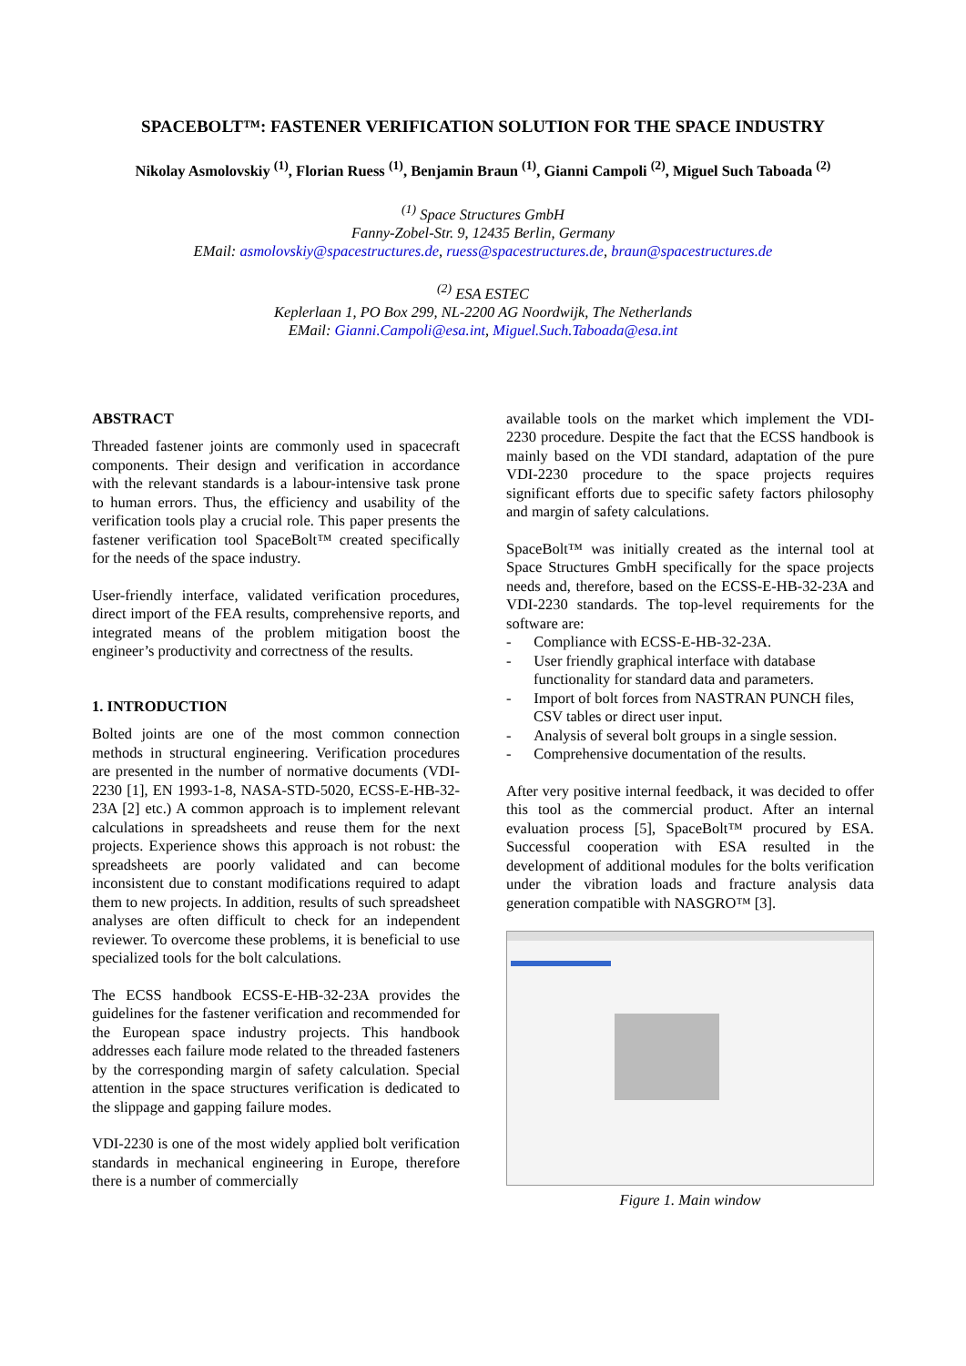SPACEBOLT™: FASTENER VERIFICATION SOLUTION FOR THE SPACE INDUSTRY
Nikolay Asmolovskiy <sup>(1)</sup>, Florian Ruess <sup>(1)</sup>, Benjamin Braun <sup>(1)</sup>, Gianni Campoli <sup>(2)</sup>, Miguel Such Taboada <sup>(2)</sup>
<sup>(1)</sup> Space Structures GmbH
Fanny-Zobel-Str. 9, 12435 Berlin, Germany
EMail: asmolovskiy@spacestructures.de, ruess@spacestructures.de, braun@spacestructures.de
<sup>(2)</sup> ESA ESTEC
Keplerlaan 1, PO Box 299, NL-2200 AG Noordwijk, The Netherlands
EMail: Gianni.Campoli@esa.int, Miguel.Such.Taboada@esa.int
ABSTRACT
Threaded fastener joints are commonly used in spacecraft components. Their design and verification in accordance with the relevant standards is a labour-intensive task prone to human errors. Thus, the efficiency and usability of the verification tools play a crucial role. This paper presents the fastener verification tool SpaceBolt™ created specifically for the needs of the space industry.
User-friendly interface, validated verification procedures, direct import of the FEA results, comprehensive reports, and integrated means of the problem mitigation boost the engineer’s productivity and correctness of the results.
1. INTRODUCTION
Bolted joints are one of the most common connection methods in structural engineering. Verification procedures are presented in the number of normative documents (VDI-2230 [1], EN 1993-1-8, NASA-STD-5020, ECSS-E-HB-32-23A [2] etc.) A common approach is to implement relevant calculations in spreadsheets and reuse them for the next projects. Experience shows this approach is not robust: the spreadsheets are poorly validated and can become inconsistent due to constant modifications required to adapt them to new projects. In addition, results of such spreadsheet analyses are often difficult to check for an independent reviewer. To overcome these problems, it is beneficial to use specialized tools for the bolt calculations.
The ECSS handbook ECSS-E-HB-32-23A provides the guidelines for the fastener verification and recommended for the European space industry projects. This handbook addresses each failure mode related to the threaded fasteners by the corresponding margin of safety calculation. Special attention in the space structures verification is dedicated to the slippage and gapping failure modes.
VDI-2230 is one of the most widely applied bolt verification standards in mechanical engineering in Europe, therefore there is a number of commercially
available tools on the market which implement the VDI-2230 procedure. Despite the fact that the ECSS handbook is mainly based on the VDI standard, adaptation of the pure VDI-2230 procedure to the space projects requires significant efforts due to specific safety factors philosophy and margin of safety calculations.
SpaceBolt™ was initially created as the internal tool at Space Structures GmbH specifically for the space projects needs and, therefore, based on the ECSS-E-HB-32-23A and VDI-2230 standards. The top-level requirements for the software are:
- Compliance with ECSS-E-HB-32-23A.
- User friendly graphical interface with database functionality for standard data and parameters.
- Import of bolt forces from NASTRAN PUNCH files, CSV tables or direct user input.
- Analysis of several bolt groups in a single session.
- Comprehensive documentation of the results.
After very positive internal feedback, it was decided to offer this tool as the commercial product. After an internal evaluation process [5], SpaceBolt™ procured by ESA. Successful cooperation with ESA resulted in the development of additional modules for the bolts verification under the vibration loads and fracture analysis data generation compatible with NASGRO™ [3].
Figure 1. Main window